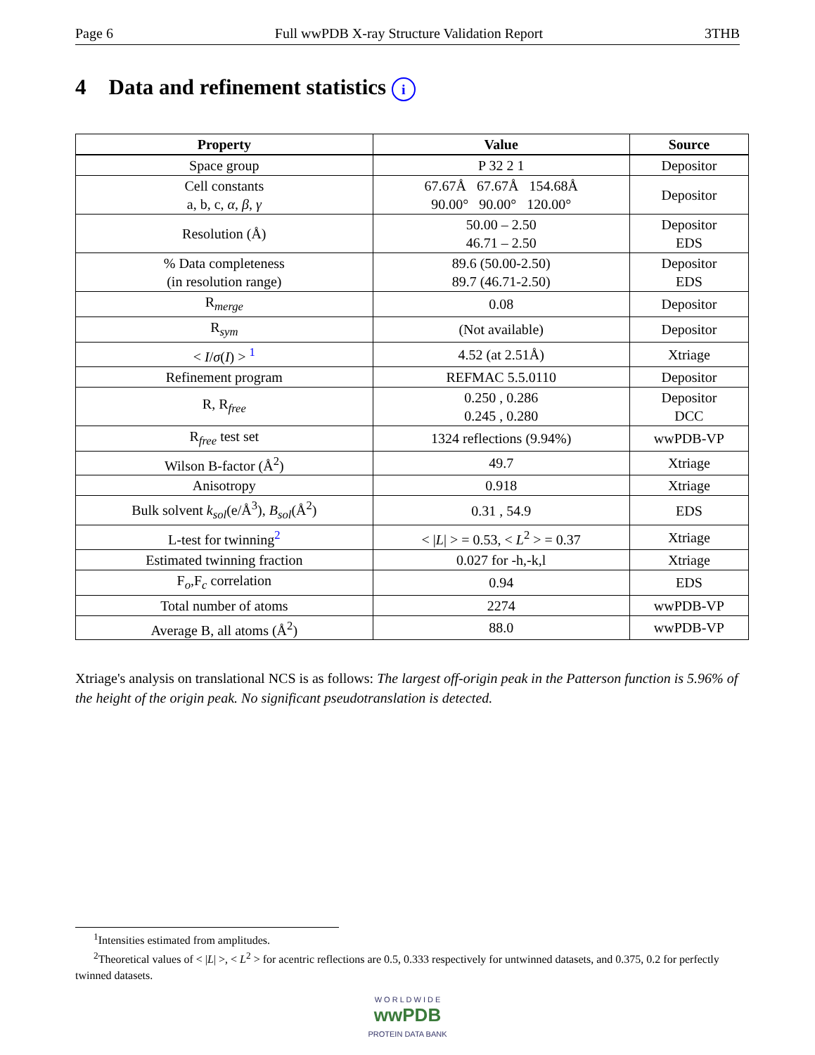Page 6 Full wwPDB X-ray Structure Validation Report 3THB
4 Data and refinement statistics i
| Property | Value | Source |
| --- | --- | --- |
| Space group | P 32 2 1 | Depositor |
| Cell constants a, b, c, α , β , γ | 67.67Å 67.67Å 154.68Å 90.00° 90.00° 120.00° | Depositor |
| Resolution (Å) | 50.00 – 2.50 46.71 – 2.50 | Depositor EDS |
| % Data completeness (in resolution range) | 89.6 (50.00-2.50) 89.7 (46.71-2.50) | Depositor EDS |
| R<sub>merge</sub> | 0.08 | Depositor |
| R<sub>sym</sub> | (Not available) | Depositor |
| < I / σ ( I ) > <sup>1</sup> | 4.52 (at 2.51Å) | Xtriage |
| Refinement program | REFMAC 5.5.0110 | Depositor |
| R, R<sub>free</sub> | 0.250 , 0.286 0.245 , 0.280 | Depositor DCC |
| R<sub>free</sub> test set | 1324 reflections (9.94%) | wwPDB-VP |
| Wilson B-factor (Å<sup>2</sup>) | 49.7 | Xtriage |
| Anisotropy | 0.918 | Xtriage |
| Bulk solvent k<sub>sol</sub> (e/Å<sup>3</sup>), B<sub>sol</sub> (Å<sup>2</sup>) | 0.31 , 54.9 | EDS |
| L-test for twinning<sup>2</sup> | < / L / > = 0.53, < L<sup>2</sup> > = 0.37 | Xtriage |
| Estimated twinning fraction | 0.027 for -h,-k,l | Xtriage |
| F<sub>o</sub>,F<sub>c</sub> correlation | 0.94 | EDS |
| Total number of atoms | 2274 | wwPDB-VP |
| Average B, all atoms (Å<sup>2</sup>) | 88.0 | wwPDB-VP |
Xtriage's analysis on translational NCS is as follows: The largest off-origin peak in the Patterson function is 5.96% of the height of the origin peak. No significant pseudotranslation is detected.
<sup>1</sup> Intensities estimated from amplitudes.
<sup>2</sup> Theoretical values of < |L| >, < L<sup>2</sup> > for acentric reflections are 0.5, 0.333 respectively for untwinned datasets, and 0.375, 0.2 for perfectly twinned datasets.
W O R L D W I D E
wwPDB
PROTEIN DATA BANK